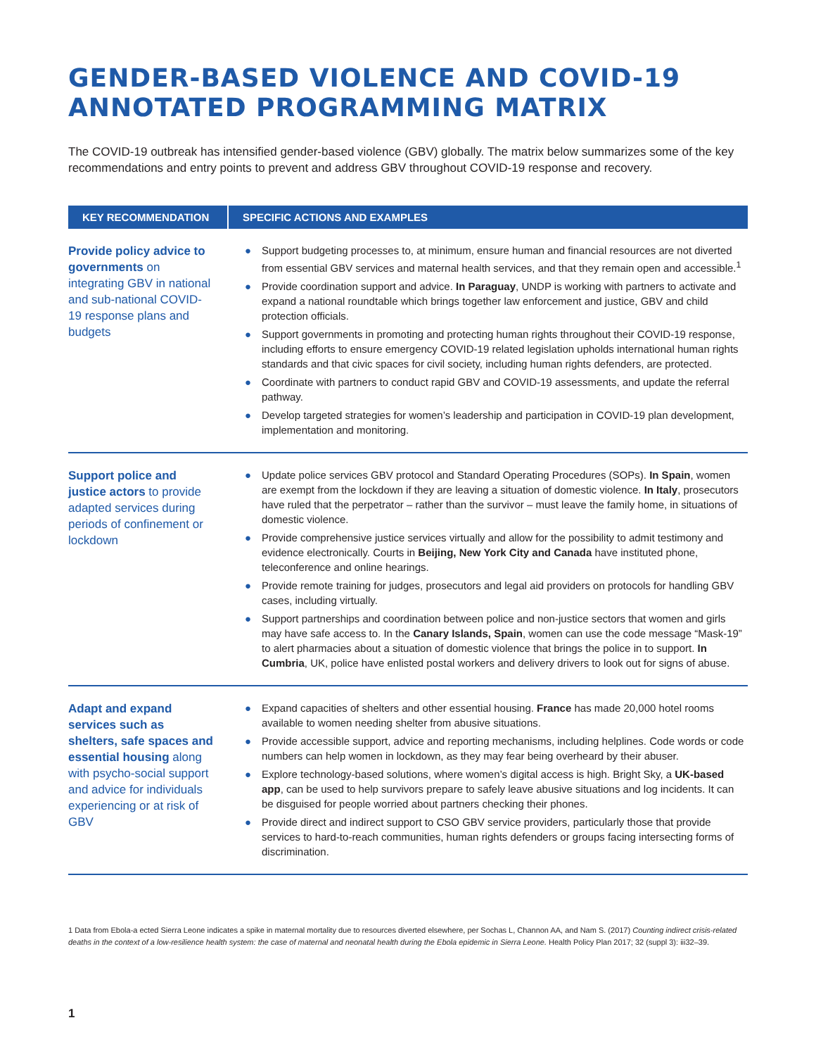GENDER-BASED VIOLENCE AND COVID-19
ANNOTATED PROGRAMMING MATRIX
The COVID-19 outbreak has intensified gender-based violence (GBV) globally. The matrix below summarizes some of the key recommendations and entry points to prevent and address GBV throughout COVID-19 response and recovery.
| KEY RECOMMENDATION | SPECIFIC ACTIONS AND EXAMPLES |
| --- | --- |
| Provide policy advice to governments on integrating GBV in national and sub-national COVID-19 response plans and budgets | ● Support budgeting processes to, at minimum, ensure human and financial resources are not diverted from essential GBV services and maternal health services, and that they remain open and accessible.<sup>1</sup> ● Provide coordination support and advice. In Paraguay , UNDP is working with partners to activate and expand a national roundtable which brings together law enforcement and justice, GBV and child protection officials. ● Support governments in promoting and protecting human rights throughout their COVID-19 response, including efforts to ensure emergency COVID-19 related legislation upholds international human rights standards and that civic spaces for civil society, including human rights defenders, are protected. ● Coordinate with partners to conduct rapid GBV and COVID-19 assessments, and update the referral pathway. ● Develop targeted strategies for women’s leadership and participation in COVID-19 plan development, implementation and monitoring. |
| Support police and justice actors to provide adapted services during periods of confinement or lockdown | ● Update police services GBV protocol and Standard Operating Procedures (SOPs). In Spain , women are exempt from the lockdown if they are leaving a situation of domestic violence. In Italy , prosecutors have ruled that the perpetrator – rather than the survivor – must leave the family home, in situations of domestic violence. ● Provide comprehensive justice services virtually and allow for the possibility to admit testimony and evidence electronically. Courts in Beijing, New York City and Canada have instituted phone, teleconference and online hearings. ● Provide remote training for judges, prosecutors and legal aid providers on protocols for handling GBV cases, including virtually. ● Support partnerships and coordination between police and non-justice sectors that women and girls may have safe access to. In the Canary Islands, Spain , women can use the code message “Mask-19” to alert pharmacies about a situation of domestic violence that brings the police in to support. In Cumbria , UK, police have enlisted postal workers and delivery drivers to look out for signs of abuse. |
| Adapt and expand services such as shelters, safe spaces and essential housing along with psycho-social support and advice for individuals experiencing or at risk of GBV | ● Expand capacities of shelters and other essential housing. France has made 20,000 hotel rooms available to women needing shelter from abusive situations. ● Provide accessible support, advice and reporting mechanisms, including helplines. Code words or code numbers can help women in lockdown, as they may fear being overheard by their abuser. ● Explore technology-based solutions, where women’s digital access is high. Bright Sky, a UK-based app , can be used to help survivors prepare to safely leave abusive situations and log incidents. It can be disguised for people worried about partners checking their phones. ● Provide direct and indirect support to CSO GBV service providers, particularly those that provide services to hard-to-reach communities, human rights defenders or groups facing intersecting forms of discrimination. |
1 Data from Ebola-a ected Sierra Leone indicates a spike in maternal mortality due to resources diverted elsewhere, per Sochas L, Channon AA, and Nam S. (2017) Counting indirect crisis-related deaths in the context of a low-resilience health system: the case of maternal and neonatal health during the Ebola epidemic in Sierra Leone. Health Policy Plan 2017; 32 (suppl 3): iii32–39.
1